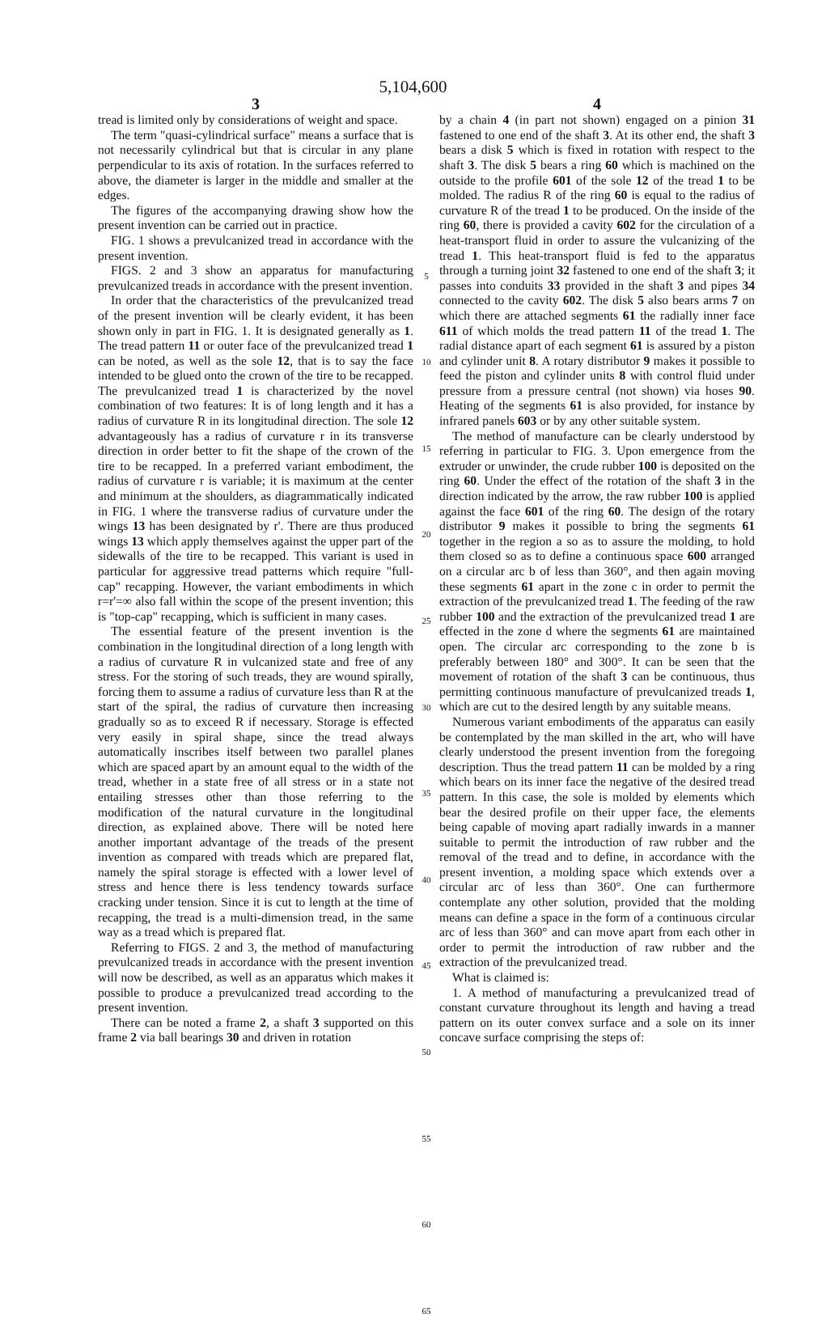5,104,600
3
tread is limited only by considerations of weight and space.
The term "quasi-cylindrical surface" means a surface that is not necessarily cylindrical but that is circular in any plane perpendicular to its axis of rotation. In the surfaces referred to above, the diameter is larger in the middle and smaller at the edges.
The figures of the accompanying drawing show how the present invention can be carried out in practice.
FIG. 1 shows a prevulcanized tread in accordance with the present invention.
FIGS. 2 and 3 show an apparatus for manufacturing prevulcanized treads in accordance with the present invention.
In order that the characteristics of the prevulcanized tread of the present invention will be clearly evident, it has been shown only in part in FIG. 1. It is designated generally as 1. The tread pattern 11 or outer face of the prevulcanized tread 1 can be noted, as well as the sole 12, that is to say the face intended to be glued onto the crown of the tire to be recapped. The prevulcanized tread 1 is characterized by the novel combination of two features: It is of long length and it has a radius of curvature R in its longitudinal direction. The sole 12 advantageously has a radius of curvature r in its transverse direction in order better to fit the shape of the crown of the tire to be recapped. In a preferred variant embodiment, the radius of curvature r is variable; it is maximum at the center and minimum at the shoulders, as diagrammatically indicated in FIG. 1 where the transverse radius of curvature under the wings 13 has been designated by r'. There are thus produced wings 13 which apply themselves against the upper part of the sidewalls of the tire to be recapped. This variant is used in particular for aggressive tread patterns which require "full-cap" recapping. However, the variant embodiments in which r=r'=∞ also fall within the scope of the present invention; this is "top-cap" recapping, which is sufficient in many cases.
The essential feature of the present invention is the combination in the longitudinal direction of a long length with a radius of curvature R in vulcanized state and free of any stress. For the storing of such treads, they are wound spirally, forcing them to assume a radius of curvature less than R at the start of the spiral, the radius of curvature then increasing gradually so as to exceed R if necessary. Storage is effected very easily in spiral shape, since the tread always automatically inscribes itself between two parallel planes which are spaced apart by an amount equal to the width of the tread, whether in a state free of all stress or in a state not entailing stresses other than those referring to the modification of the natural curvature in the longitudinal direction, as explained above. There will be noted here another important advantage of the treads of the present invention as compared with treads which are prepared flat, namely the spiral storage is effected with a lower level of stress and hence there is less tendency towards surface cracking under tension. Since it is cut to length at the time of recapping, the tread is a multi-dimension tread, in the same way as a tread which is prepared flat.
Referring to FIGS. 2 and 3, the method of manufacturing prevulcanized treads in accordance with the present invention will now be described, as well as an apparatus which makes it possible to produce a prevulcanized tread according to the present invention.
There can be noted a frame 2, a shaft 3 supported on this frame 2 via ball bearings 30 and driven in rotation
5
10
15
20
25
30
35
40
45
50
55
60
65
4
by a chain 4 (in part not shown) engaged on a pinion 31 fastened to one end of the shaft 3. At its other end, the shaft 3 bears a disk 5 which is fixed in rotation with respect to the shaft 3. The disk 5 bears a ring 60 which is machined on the outside to the profile 601 of the sole 12 of the tread 1 to be molded. The radius R of the ring 60 is equal to the radius of curvature R of the tread 1 to be produced. On the inside of the ring 60, there is provided a cavity 602 for the circulation of a heat-transport fluid in order to assure the vulcanizing of the tread 1. This heat-transport fluid is fed to the apparatus through a turning joint 32 fastened to one end of the shaft 3; it passes into conduits 33 provided in the shaft 3 and pipes 34 connected to the cavity 602. The disk 5 also bears arms 7 on which there are attached segments 61 the radially inner face 611 of which molds the tread pattern 11 of the tread 1. The radial distance apart of each segment 61 is assured by a piston and cylinder unit 8. A rotary distributor 9 makes it possible to feed the piston and cylinder units 8 with control fluid under pressure from a pressure central (not shown) via hoses 90. Heating of the segments 61 is also provided, for instance by infrared panels 603 or by any other suitable system.
The method of manufacture can be clearly understood by referring in particular to FIG. 3. Upon emergence from the extruder or unwinder, the crude rubber 100 is deposited on the ring 60. Under the effect of the rotation of the shaft 3 in the direction indicated by the arrow, the raw rubber 100 is applied against the face 601 of the ring 60. The design of the rotary distributor 9 makes it possible to bring the segments 61 together in the region a so as to assure the molding, to hold them closed so as to define a continuous space 600 arranged on a circular arc b of less than 360°, and then again moving these segments 61 apart in the zone c in order to permit the extraction of the prevulcanized tread 1. The feeding of the raw rubber 100 and the extraction of the prevulcanized tread 1 are effected in the zone d where the segments 61 are maintained open. The circular arc corresponding to the zone b is preferably between 180° and 300°. It can be seen that the movement of rotation of the shaft 3 can be continuous, thus permitting continuous manufacture of prevulcanized treads 1, which are cut to the desired length by any suitable means.
Numerous variant embodiments of the apparatus can easily be contemplated by the man skilled in the art, who will have clearly understood the present invention from the foregoing description. Thus the tread pattern 11 can be molded by a ring which bears on its inner face the negative of the desired tread pattern. In this case, the sole is molded by elements which bear the desired profile on their upper face, the elements being capable of moving apart radially inwards in a manner suitable to permit the introduction of raw rubber and the removal of the tread and to define, in accordance with the present invention, a molding space which extends over a circular arc of less than 360°. One can furthermore contemplate any other solution, provided that the molding means can define a space in the form of a continuous circular arc of less than 360° and can move apart from each other in order to permit the introduction of raw rubber and the extraction of the prevulcanized tread.
What is claimed is:
1. A method of manufacturing a prevulcanized tread of constant curvature throughout its length and having a tread pattern on its outer convex surface and a sole on its inner concave surface comprising the steps of: